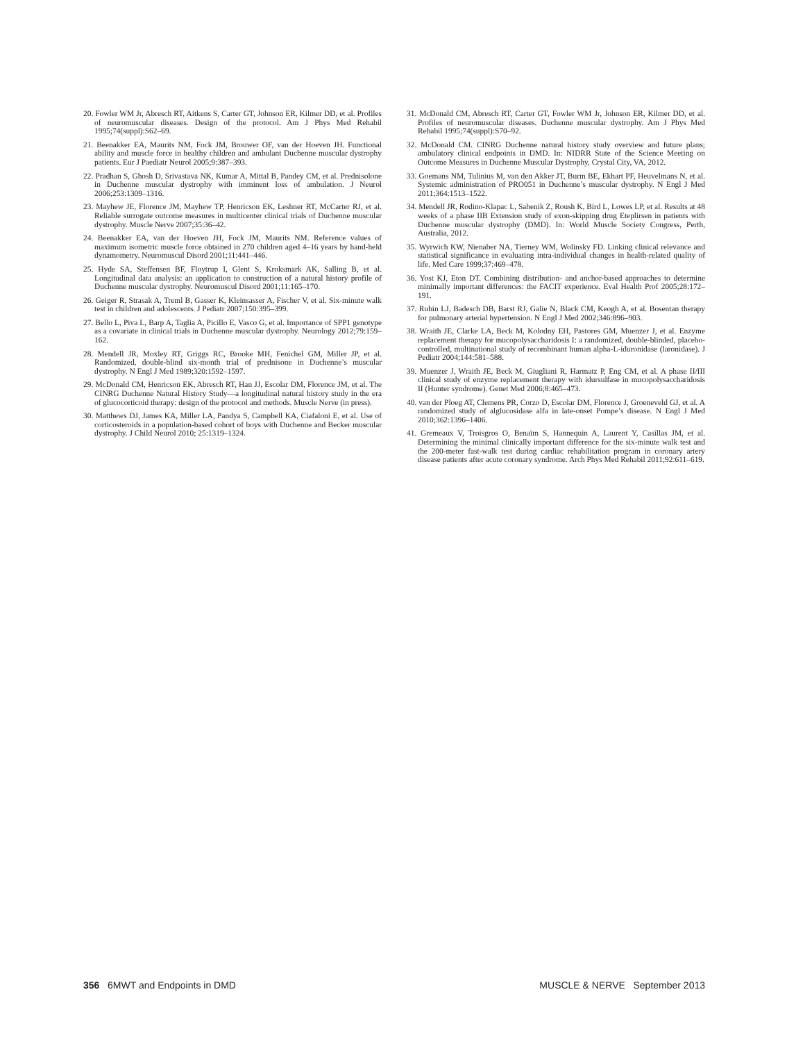20. Fowler WM Jr, Abresch RT, Aitkens S, Carter GT, Johnson ER, Kilmer DD, et al. Profiles of neuromuscular diseases. Design of the protocol. Am J Phys Med Rehabil 1995;74(suppl):S62–69.
21. Beenakker EA, Maurits NM, Fock JM, Brouwer OF, van der Hoeven JH. Functional ability and muscle force in healthy children and ambulant Duchenne muscular dystrophy patients. Eur J Paediatr Neurol 2005;9:387–393.
22. Pradhan S, Ghosh D, Srivastava NK, Kumar A, Mittal B, Pandey CM, et al. Prednisolone in Duchenne muscular dystrophy with imminent loss of ambulation. J Neurol 2006;253:1309–1316.
23. Mayhew JE, Florence JM, Mayhew TP, Henricson EK, Leshner RT, McCarter RJ, et al. Reliable surrogate outcome measures in multicenter clinical trials of Duchenne muscular dystrophy. Muscle Nerve 2007;35:36–42.
24. Beenakker EA, van der Hoeven JH, Fock JM, Maurits NM. Reference values of maximum isometric muscle force obtained in 270 children aged 4–16 years by hand-held dynamometry. Neuromuscul Disord 2001;11:441–446.
25. Hyde SA, Steffensen BF, Floytrup I, Glent S, Kroksmark AK, Salling B, et al. Longitudinal data analysis: an application to construction of a natural history profile of Duchenne muscular dystrophy. Neuromuscul Disord 2001;11:165–170.
26. Geiger R, Strasak A, Treml B, Gasser K, Kleinsasser A, Fischer V, et al. Six-minute walk test in children and adolescents. J Pediatr 2007;150:395–399.
27. Bello L, Piva L, Barp A, Taglia A, Picillo E, Vasco G, et al. Importance of SPP1 genotype as a covariate in clinical trials in Duchenne muscular dystrophy. Neurology 2012;79:159–162.
28. Mendell JR, Moxley RT, Griggs RC, Brooke MH, Fenichel GM, Miller JP, et al. Randomized, double-blind six-month trial of prednisone in Duchenne’s muscular dystrophy. N Engl J Med 1989;320:1592–1597.
29. McDonald CM, Henricson EK, Abresch RT, Han JJ, Escolar DM, Florence JM, et al. The CINRG Duchenne Natural History Study—a longitudinal natural history study in the era of glucocorticoid therapy: design of the protocol and methods. Muscle Nerve (in press).
30. Matthews DJ, James KA, Miller LA, Pandya S, Campbell KA, Ciafaloni E, et al. Use of corticosteroids in a population-based cohort of boys with Duchenne and Becker muscular dystrophy. J Child Neurol 2010; 25:1319–1324.
31. McDonald CM, Abresch RT, Carter GT, Fowler WM Jr, Johnson ER, Kilmer DD, et al. Profiles of neuromuscular diseases. Duchenne muscular dystrophy. Am J Phys Med Rehabil 1995;74(suppl):S70–92.
32. McDonald CM. CINRG Duchenne natural history study overview and future plans; ambulatory clinical endpoints in DMD. In: NIDRR State of the Science Meeting on Outcome Measures in Duchenne Muscular Dystrophy, Crystal City, VA, 2012.
33. Goemans NM, Tulinius M, van den Akker JT, Burm BE, Ekhart PF, Heuvelmans N, et al. Systemic administration of PRO051 in Duchenne’s muscular dystrophy. N Engl J Med 2011;364:1513–1522.
34. Mendell JR, Rodino-Klapac L, Sahenik Z, Roush K, Bird L, Lowes LP, et al. Results at 48 weeks of a phase IIB Extension study of exon-skipping drug Eteplirsen in patients with Duchenne muscular dystrophy (DMD). In: World Muscle Society Congress, Perth, Australia, 2012.
35. Wyrwich KW, Nienaber NA, Tierney WM, Wolinsky FD. Linking clinical relevance and statistical significance in evaluating intra-individual changes in health-related quality of life. Med Care 1999;37:469–478.
36. Yost KJ, Eton DT. Combining distribution- and anchor-based approaches to determine minimally important differences: the FACIT experience. Eval Health Prof 2005;28:172–191.
37. Rubin LJ, Badesch DB, Barst RJ, Galie N, Black CM, Keogh A, et al. Bosentan therapy for pulmonary arterial hypertension. N Engl J Med 2002;346:896–903.
38. Wraith JE, Clarke LA, Beck M, Kolodny EH, Pastores GM, Muenzer J, et al. Enzyme replacement therapy for mucopolysaccharidosis I: a randomized, double-blinded, placebo-controlled, multinational study of recombinant human alpha-L-iduronidase (laronidase). J Pediatr 2004;144:581–588.
39. Muenzer J, Wraith JE, Beck M, Giugliani R, Harmatz P, Eng CM, et al. A phase II/III clinical study of enzyme replacement therapy with idursulfase in mucopolysaccharidosis II (Hunter syndrome). Genet Med 2006;8:465–473.
40. van der Ploeg AT, Clemens PR, Corzo D, Escolar DM, Florence J, Groeneveld GJ, et al. A randomized study of alglucosidase alfa in late-onset Pompe’s disease. N Engl J Med 2010;362:1396–1406.
41. Gremeaux V, Troisgros O, Benaïm S, Hannequin A, Laurent Y, Casillas JM, et al. Determining the minimal clinically important difference for the six-minute walk test and the 200-meter fast-walk test during cardiac rehabilitation program in coronary artery disease patients after acute coronary syndrome. Arch Phys Med Rehabil 2011;92:611–619.
356 6MWT and Endpoints in DMD MUSCLE & NERVE September 2013